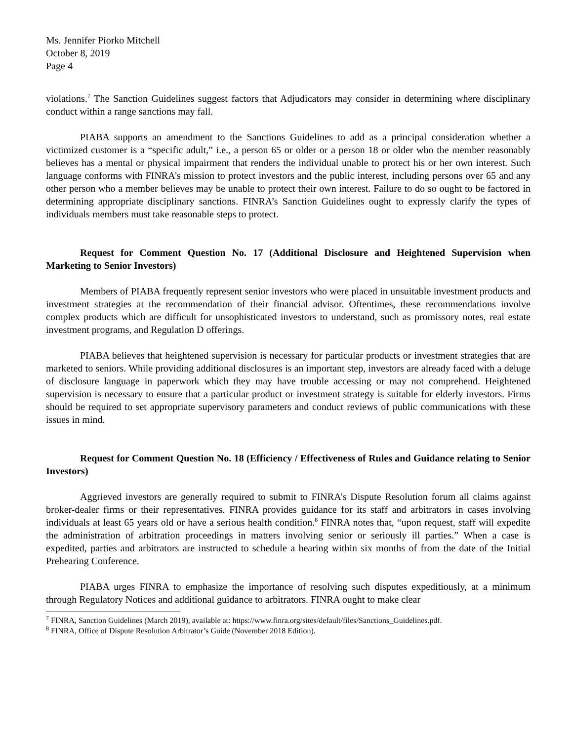Ms. Jennifer Piorko Mitchell
October 8, 2019
Page 4
violations.<sup>7</sup> The Sanction Guidelines suggest factors that Adjudicators may consider in determining where disciplinary conduct within a range sanctions may fall.
PIABA supports an amendment to the Sanctions Guidelines to add as a principal consideration whether a victimized customer is a “specific adult,” i.e., a person 65 or older or a person 18 or older who the member reasonably believes has a mental or physical impairment that renders the individual unable to protect his or her own interest. Such language conforms with FINRA’s mission to protect investors and the public interest, including persons over 65 and any other person who a member believes may be unable to protect their own interest. Failure to do so ought to be factored in determining appropriate disciplinary sanctions. FINRA’s Sanction Guidelines ought to expressly clarify the types of individuals members must take reasonable steps to protect.
Request for Comment Question No. 17 (Additional Disclosure and Heightened Supervision when Marketing to Senior Investors)
Members of PIABA frequently represent senior investors who were placed in unsuitable investment products and investment strategies at the recommendation of their financial advisor. Oftentimes, these recommendations involve complex products which are difficult for unsophisticated investors to understand, such as promissory notes, real estate investment programs, and Regulation D offerings.
PIABA believes that heightened supervision is necessary for particular products or investment strategies that are marketed to seniors. While providing additional disclosures is an important step, investors are already faced with a deluge of disclosure language in paperwork which they may have trouble accessing or may not comprehend. Heightened supervision is necessary to ensure that a particular product or investment strategy is suitable for elderly investors. Firms should be required to set appropriate supervisory parameters and conduct reviews of public communications with these issues in mind.
Request for Comment Question No. 18 (Efficiency / Effectiveness of Rules and Guidance relating to Senior Investors)
Aggrieved investors are generally required to submit to FINRA’s Dispute Resolution forum all claims against broker-dealer firms or their representatives. FINRA provides guidance for its staff and arbitrators in cases involving individuals at least 65 years old or have a serious health condition.<sup>8</sup> FINRA notes that, “upon request, staff will expedite the administration of arbitration proceedings in matters involving senior or seriously ill parties.” When a case is expedited, parties and arbitrators are instructed to schedule a hearing within six months of from the date of the Initial Prehearing Conference.
PIABA urges FINRA to emphasize the importance of resolving such disputes expeditiously, at a minimum through Regulatory Notices and additional guidance to arbitrators. FINRA ought to make clear
<sup>7</sup> FINRA, Sanction Guidelines (March 2019), available at: https://www.finra.org/sites/default/files/Sanctions_Guidelines.pdf.
<sup>8</sup> FINRA, Office of Dispute Resolution Arbitrator’s Guide (November 2018 Edition).